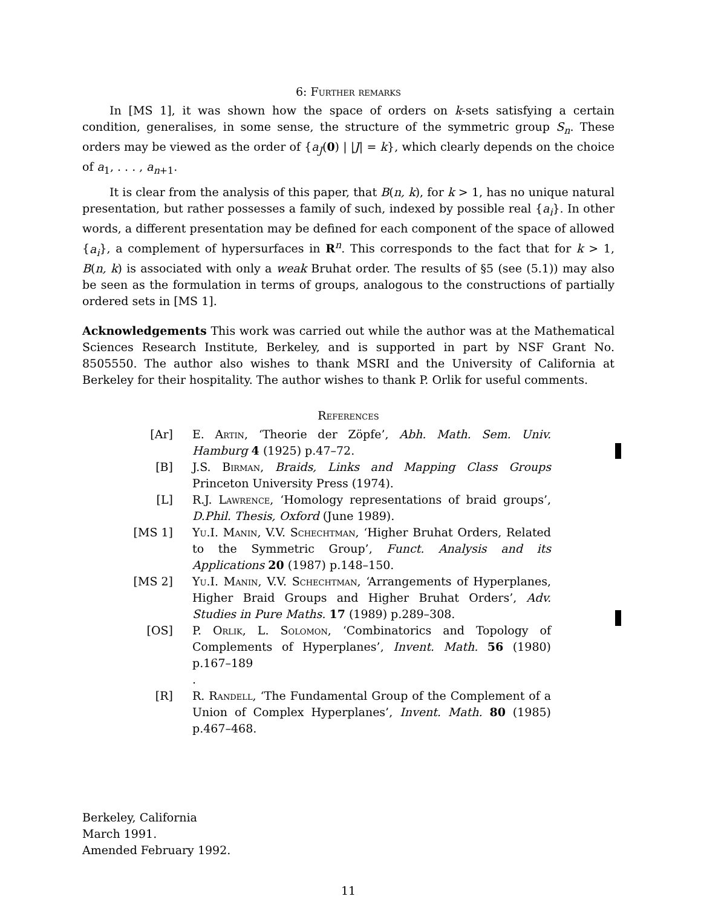6: Further remarks
In [MS 1], it was shown how the space of orders on k-sets satisfying a certain condition, generalises, in some sense, the structure of the symmetric group S<sub>n</sub>. These orders may be viewed as the order of {a<sub>J</sub>(0) | |J| = k}, which clearly depends on the choice of a<sub>1</sub>, . . . , a<sub>n+1</sub>.
It is clear from the analysis of this paper, that B(n, k), for k > 1, has no unique natural presentation, but rather possesses a family of such, indexed by possible real {a<sub>i</sub>}. In other words, a different presentation may be defined for each component of the space of allowed {a<sub>i</sub>}, a complement of hypersurfaces in R<sup>n</sup>. This corresponds to the fact that for k > 1, B(n, k) is associated with only a weak Bruhat order. The results of §5 (see (5.1)) may also be seen as the formulation in terms of groups, analogous to the constructions of partially ordered sets in [MS 1].
Acknowledgements This work was carried out while the author was at the Mathematical Sciences Research Institute, Berkeley, and is supported in part by NSF Grant No. 8505550. The author also wishes to thank MSRI and the University of California at Berkeley for their hospitality. The author wishes to thank P. Orlik for useful comments.
References
[Ar] E. Artin, ‘Theorie der Zöpfe’, Abh. Math. Sem. Univ. Hamburg 4 (1925) p.47–72.
[B] J.S. Birman, Braids, Links and Mapping Class Groups Princeton University Press (1974).
[L] R.J. Lawrence, ‘Homology representations of braid groups’, D.Phil. Thesis, Oxford (June 1989).
[MS 1] Yu.I. Manin, V.V. Schechtman, ‘Higher Bruhat Orders, Related to the Symmetric Group’, Funct. Analysis and its Applications 20 (1987) p.148–150.
[MS 2] Yu.I. Manin, V.V. Schechtman, ‘Arrangements of Hyperplanes, Higher Braid Groups and Higher Bruhat Orders’, Adv. Studies in Pure Maths. 17 (1989) p.289–308.
[OS] P. Orlik, L. Solomon, ‘Combinatorics and Topology of Complements of Hyperplanes’, Invent. Math. 56 (1980) p.167–189
.
[R] R. Randell, ‘The Fundamental Group of the Complement of a Union of Complex Hyperplanes’, Invent. Math. 80 (1985) p.467–468.
Berkeley, California
March 1991.
Amended February 1992.
11